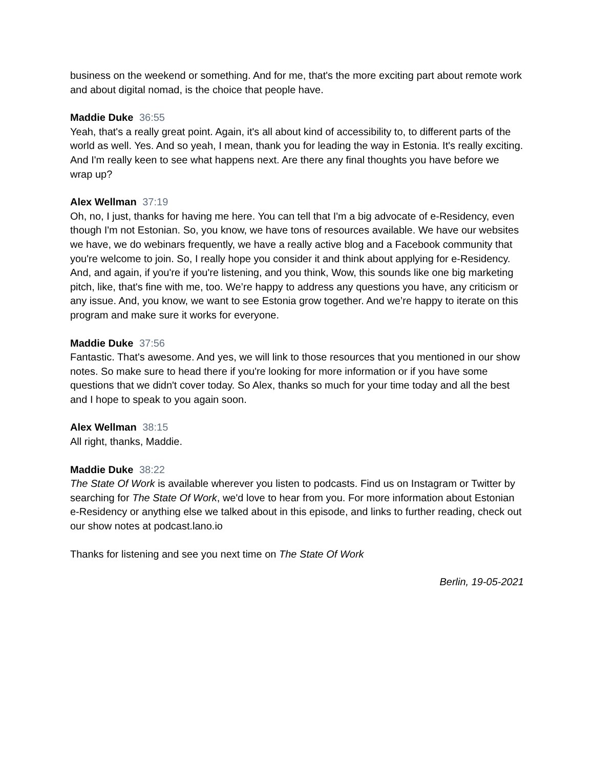business on the weekend or something. And for me, that's the more exciting part about remote work and about digital nomad, is the choice that people have.
Maddie Duke 36:55
Yeah, that's a really great point. Again, it's all about kind of accessibility to, to different parts of the world as well. Yes. And so yeah, I mean, thank you for leading the way in Estonia. It's really exciting. And I'm really keen to see what happens next. Are there any final thoughts you have before we wrap up?
Alex Wellman 37:19
Oh, no, I just, thanks for having me here. You can tell that I'm a big advocate of e-Residency, even though I'm not Estonian. So, you know, we have tons of resources available. We have our websites we have, we do webinars frequently, we have a really active blog and a Facebook community that you're welcome to join. So, I really hope you consider it and think about applying for e-Residency. And, and again, if you're if you're listening, and you think, Wow, this sounds like one big marketing pitch, like, that's fine with me, too. We’re happy to address any questions you have, any criticism or any issue. And, you know, we want to see Estonia grow together. And we’re happy to iterate on this program and make sure it works for everyone.
Maddie Duke 37:56
Fantastic. That's awesome. And yes, we will link to those resources that you mentioned in our show notes. So make sure to head there if you're looking for more information or if you have some questions that we didn't cover today. So Alex, thanks so much for your time today and all the best and I hope to speak to you again soon.
Alex Wellman 38:15
All right, thanks, Maddie.
Maddie Duke 38:22
The State Of Work is available wherever you listen to podcasts. Find us on Instagram or Twitter by searching for The State Of Work, we'd love to hear from you. For more information about Estonian e-Residency or anything else we talked about in this episode, and links to further reading, check out our show notes at podcast.lano.io
Thanks for listening and see you next time on The State Of Work
Berlin, 19-05-2021